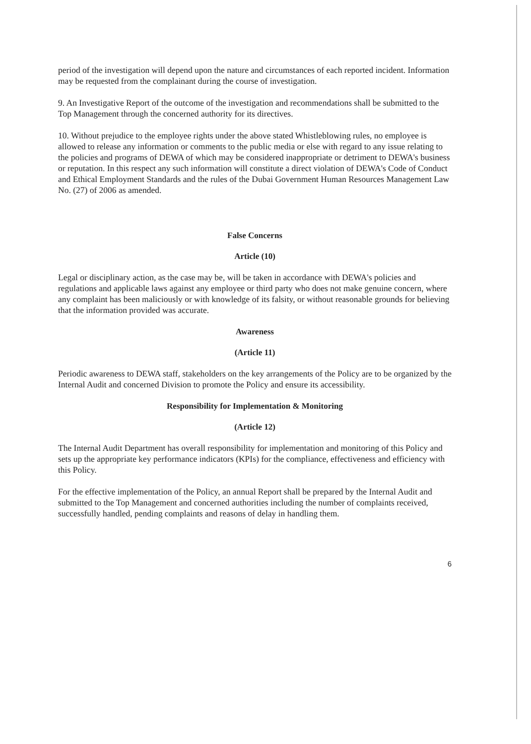period of the investigation will depend upon the nature and circumstances of each reported incident. Information may be requested from the complainant during the course of investigation.
9. An Investigative Report of the outcome of the investigation and recommendations shall be submitted to the Top Management through the concerned authority for its directives.
10. Without prejudice to the employee rights under the above stated Whistleblowing rules, no employee is allowed to release any information or comments to the public media or else with regard to any issue relating to the policies and programs of DEWA of which may be considered inappropriate or detriment to DEWA's business or reputation. In this respect any such information will constitute a direct violation of DEWA's Code of Conduct and Ethical Employment Standards and the rules of the Dubai Government Human Resources Management Law No. (27) of 2006 as amended.
False Concerns
Article (10)
Legal or disciplinary action, as the case may be, will be taken in accordance with DEWA's policies and regulations and applicable laws against any employee or third party who does not make genuine concern, where any complaint has been maliciously or with knowledge of its falsity, or without reasonable grounds for believing that the information provided was accurate.
Awareness
(Article 11)
Periodic awareness to DEWA staff, stakeholders on the key arrangements of the Policy are to be organized by the Internal Audit and concerned Division to promote the Policy and ensure its accessibility.
Responsibility for Implementation & Monitoring
(Article 12)
The Internal Audit Department has overall responsibility for implementation and monitoring of this Policy and sets up the appropriate key performance indicators (KPIs) for the compliance, effectiveness and efficiency with this Policy.
For the effective implementation of the Policy, an annual Report shall be prepared by the Internal Audit and submitted to the Top Management and concerned authorities including the number of complaints received, successfully handled, pending complaints and reasons of delay in handling them.
6